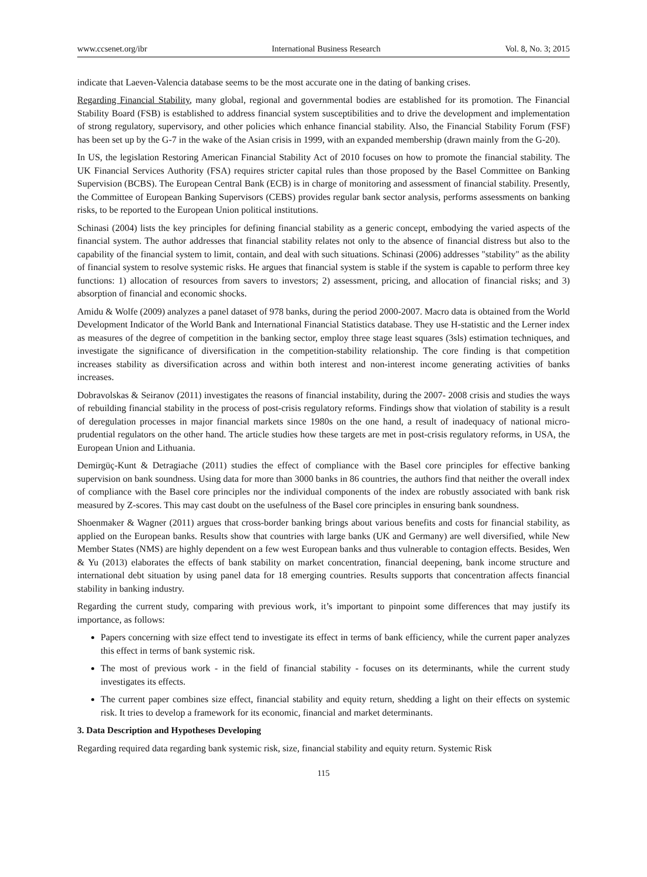www.ccsenet.org/ibr International Business Research Vol. 8, No. 3; 2015
indicate that Laeven-Valencia database seems to be the most accurate one in the dating of banking crises.
Regarding Financial Stability, many global, regional and governmental bodies are established for its promotion. The Financial Stability Board (FSB) is established to address financial system susceptibilities and to drive the development and implementation of strong regulatory, supervisory, and other policies which enhance financial stability. Also, the Financial Stability Forum (FSF) has been set up by the G-7 in the wake of the Asian crisis in 1999, with an expanded membership (drawn mainly from the G-20).
In US, the legislation Restoring American Financial Stability Act of 2010 focuses on how to promote the financial stability. The UK Financial Services Authority (FSA) requires stricter capital rules than those proposed by the Basel Committee on Banking Supervision (BCBS). The European Central Bank (ECB) is in charge of monitoring and assessment of financial stability. Presently, the Committee of European Banking Supervisors (CEBS) provides regular bank sector analysis, performs assessments on banking risks, to be reported to the European Union political institutions.
Schinasi (2004) lists the key principles for defining financial stability as a generic concept, embodying the varied aspects of the financial system. The author addresses that financial stability relates not only to the absence of financial distress but also to the capability of the financial system to limit, contain, and deal with such situations. Schinasi (2006) addresses "stability" as the ability of financial system to resolve systemic risks. He argues that financial system is stable if the system is capable to perform three key functions: 1) allocation of resources from savers to investors; 2) assessment, pricing, and allocation of financial risks; and 3) absorption of financial and economic shocks.
Amidu & Wolfe (2009) analyzes a panel dataset of 978 banks, during the period 2000-2007. Macro data is obtained from the World Development Indicator of the World Bank and International Financial Statistics database. They use H-statistic and the Lerner index as measures of the degree of competition in the banking sector, employ three stage least squares (3sls) estimation techniques, and investigate the significance of diversification in the competition-stability relationship. The core finding is that competition increases stability as diversification across and within both interest and non-interest income generating activities of banks increases.
Dobravolskas & Seiranov (2011) investigates the reasons of financial instability, during the 2007- 2008 crisis and studies the ways of rebuilding financial stability in the process of post-crisis regulatory reforms. Findings show that violation of stability is a result of deregulation processes in major financial markets since 1980s on the one hand, a result of inadequacy of national micro-prudential regulators on the other hand. The article studies how these targets are met in post-crisis regulatory reforms, in USA, the European Union and Lithuania.
Demirgüç-Kunt & Detragiache (2011) studies the effect of compliance with the Basel core principles for effective banking supervision on bank soundness. Using data for more than 3000 banks in 86 countries, the authors find that neither the overall index of compliance with the Basel core principles nor the individual components of the index are robustly associated with bank risk measured by Z-scores. This may cast doubt on the usefulness of the Basel core principles in ensuring bank soundness.
Shoenmaker & Wagner (2011) argues that cross-border banking brings about various benefits and costs for financial stability, as applied on the European banks. Results show that countries with large banks (UK and Germany) are well diversified, while New Member States (NMS) are highly dependent on a few west European banks and thus vulnerable to contagion effects. Besides, Wen & Yu (2013) elaborates the effects of bank stability on market concentration, financial deepening, bank income structure and international debt situation by using panel data for 18 emerging countries. Results supports that concentration affects financial stability in banking industry.
Regarding the current study, comparing with previous work, it’s important to pinpoint some differences that may justify its importance, as follows:
Papers concerning with size effect tend to investigate its effect in terms of bank efficiency, while the current paper analyzes this effect in terms of bank systemic risk.
The most of previous work - in the field of financial stability - focuses on its determinants, while the current study investigates its effects.
The current paper combines size effect, financial stability and equity return, shedding a light on their effects on systemic risk. It tries to develop a framework for its economic, financial and market determinants.
3. Data Description and Hypotheses Developing
Regarding required data regarding bank systemic risk, size, financial stability and equity return. Systemic Risk
115